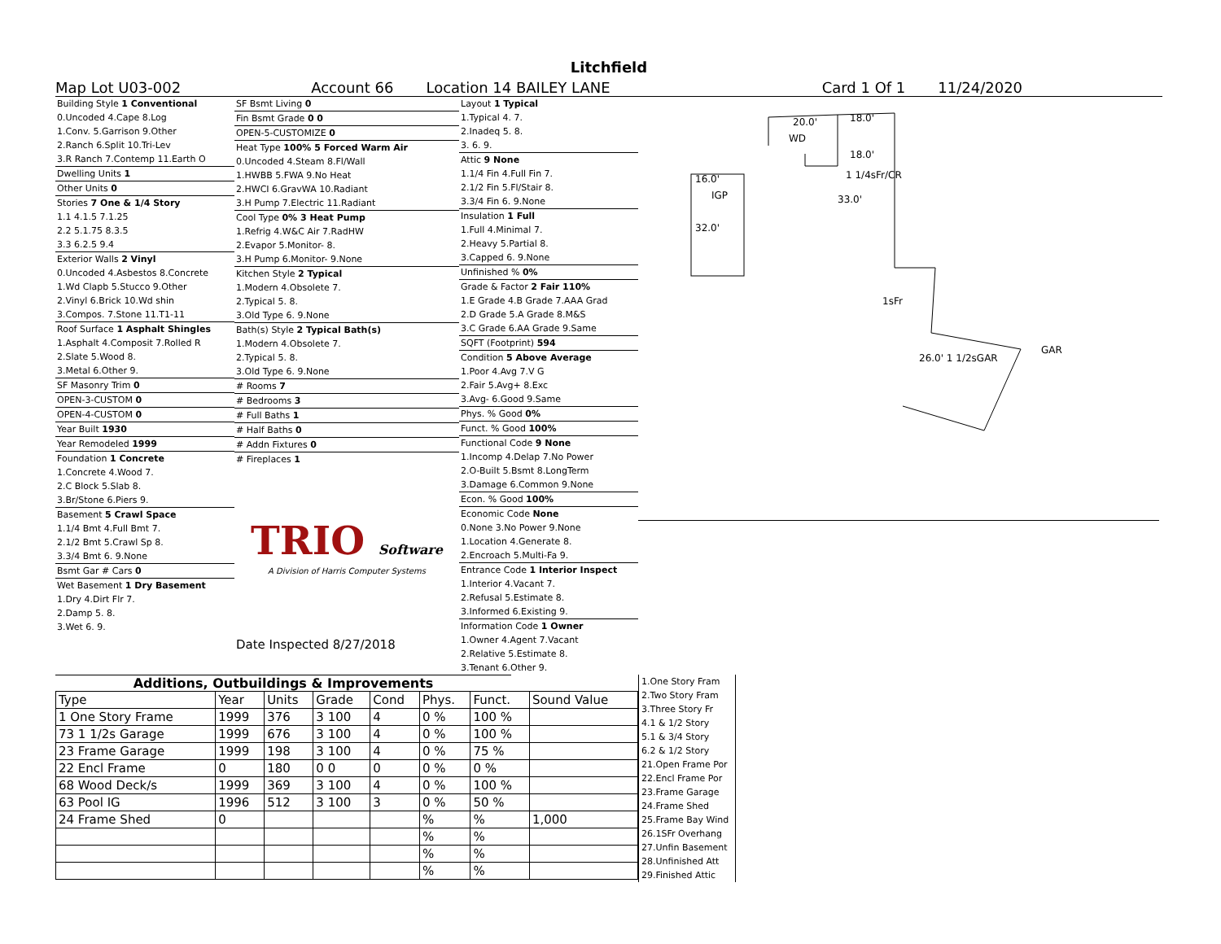Litchfield
Map Lot U03-002 Account 66 Location 14 BAILEY LANE Card 1 Of 1 11/24/2020
| Building Style 1 Conventional |
| 0.Uncoded 4.Cape 8.Log |
| 1.Conv. 5.Garrison 9.Other |
| 2.Ranch 6.Split 10.Tri-Lev |
| 3.R Ranch 7.Contemp 11.Earth O |
| Dwelling Units 1 |
| Other Units 0 |
| Stories 7 One & 1/4 Story |
| 1.1 4.1.5 7.1.25 |
| 2.2 5.1.75 8.3.5 |
| 3.3 6.2.5 9.4 |
| Exterior Walls 2 Vinyl |
| 0.Uncoded 4.Asbestos 8.Concrete |
| 1.Wd Clapb 5.Stucco 9.Other |
| 2.Vinyl 6.Brick 10.Wd shin |
| 3.Compos. 7.Stone 11.T1-11 |
| Roof Surface 1 Asphalt Shingles |
| 1.Asphalt 4.Composit 7.Rolled R |
| 2.Slate 5.Wood 8. |
| 3.Metal 6.Other 9. |
| SF Masonry Trim 0 |
| OPEN-3-CUSTOM 0 |
| OPEN-4-CUSTOM 0 |
| Year Built 1930 |
| Year Remodeled 1999 |
| Foundation 1 Concrete |
| 1.Concrete 4.Wood 7. |
| 2.C Block 5.Slab 8. |
| 3.Br/Stone 6.Piers 9. |
| Basement 5 Crawl Space |
| 1.1/4 Bmt 4.Full Bmt 7. |
| 2.1/2 Bmt 5.Crawl Sp 8. |
| 3.3/4 Bmt 6. 9.None |
| Bsmt Gar # Cars 0 |
| Wet Basement 1 Dry Basement |
| 1.Dry 4.Dirt Flr 7. |
| 2.Damp 5. 8. |
| 3.Wet 6. 9. |
| SF Bsmt Living 0 |
| Fin Bsmt Grade 0 0 |
| OPEN-5-CUSTOMIZE 0 |
| Heat Type 100% 5 Forced Warm Air |
| 0.Uncoded 4.Steam 8.Fl/Wall |
| 1.HWBB 5.FWA 9.No Heat |
| 2.HWCI 6.GravWA 10.Radiant |
| 3.H Pump 7.Electric 11.Radiant |
| Cool Type 0% 3 Heat Pump |
| 1.Refrig 4.W&C Air 7.RadHW |
| 2.Evapor 5.Monitor- 8. |
| 3.H Pump 6.Monitor- 9.None |
| Kitchen Style 2 Typical |
| 1.Modern 4.Obsolete 7. |
| 2.Typical 5. 8. |
| 3.Old Type 6. 9.None |
| Bath(s) Style 2 Typical Bath(s) |
| 1.Modern 4.Obsolete 7. |
| 2.Typical 5. 8. |
| 3.Old Type 6. 9.None |
| # Rooms 7 |
| # Bedrooms 3 |
| # Full Baths 1 |
| # Half Baths 0 |
| # Addn Fixtures 0 |
| # Fireplaces 1 |
| TRIO Software |
| A Division of Harris Computer Systems |
| Date Inspected 8/27/2018 |
| Layout 1 Typical |
| 1.Typical 4. 7. |
| 2.Inadeq 5. 8. |
| 3. 6. 9. |
| Attic 9 None |
| 1.1/4 Fin 4.Full Fin 7. |
| 2.1/2 Fin 5.Fl/Stair 8. |
| 3.3/4 Fin 6. 9.None |
| Insulation 1 Full |
| 1.Full 4.Minimal 7. |
| 2.Heavy 5.Partial 8. |
| 3.Capped 6. 9.None |
| Unfinished % 0% |
| Grade & Factor 2 Fair 110% |
| 1.E Grade 4.B Grade 7.AAA Grad |
| 2.D Grade 5.A Grade 8.M&S |
| 3.C Grade 6.AA Grade 9.Same |
| SQFT (Footprint) 594 |
| Condition 5 Above Average |
| 1.Poor 4.Avg 7.V G |
| 2.Fair 5.Avg+ 8.Exc |
| 3.Avg- 6.Good 9.Same |
| Phys. % Good 0% |
| Funct. % Good 100% |
| Functional Code 9 None |
| 1.Incomp 4.Delap 7.No Power |
| 2.O-Built 5.Bsmt 8.LongTerm |
| 3.Damage 6.Common 9.None |
| Econ. % Good 100% |
| Economic Code None |
| 0.None 3.No Power 9.None |
| 1.Location 4.Generate 8. |
| 2.Encroach 5.Multi-Fa 9. |
| Entrance Code 1 Interior Inspect |
| 1.Interior 4.Vacant 7. |
| 2.Refusal 5.Estimate 8. |
| 3.Informed 6.Existing 9. |
| Information Code 1 Owner |
| 1.Owner 4.Agent 7.Vacant |
| 2.Relative 5.Estimate 8. |
| 3.Tenant 6.Other 9. |
16.0'
IGP
32.0'
20.0'
WD
18.0'
18.0'
1 1/4sFr/CR
33.0'
1sFr
26.0' 1 1/2sGAR
GAR
Additions, Outbuildings & Improvements
| Type | Year | Units | Grade | Cond | Phys. | Funct. | Sound Value |
| --- | --- | --- | --- | --- | --- | --- | --- |
| 1 One Story Frame | 1999 | 376 | 3 100 | 4 | 0 % | 100 % | |
| 73 1 1/2s Garage | 1999 | 676 | 3 100 | 4 | 0 % | 100 % | |
| 23 Frame Garage | 1999 | 198 | 3 100 | 4 | 0 % | 75 % | |
| 22 Encl Frame | 0 | 180 | 0 0 | 0 | 0 % | 0 % | |
| 68 Wood Deck/s | 1999 | 369 | 3 100 | 4 | 0 % | 100 % | |
| 63 Pool IG | 1996 | 512 | 3 100 | 3 | 0 % | 50 % | |
| 24 Frame Shed | 0 | | | | % | % | 1,000 |
| | | | | | % | % | |
| | | | | | % | % | |
| | | | | | % | % | |
1.One Story Fram
2.Two Story Fram
3.Three Story Fr
4.1 & 1/2 Story
5.1 & 3/4 Story
6.2 & 1/2 Story
21.Open Frame Por
22.Encl Frame Por
23.Frame Garage
24.Frame Shed
25.Frame Bay Wind
26.1SFr Overhang
27.Unfin Basement
28.Unfinished Att
29.Finished Attic